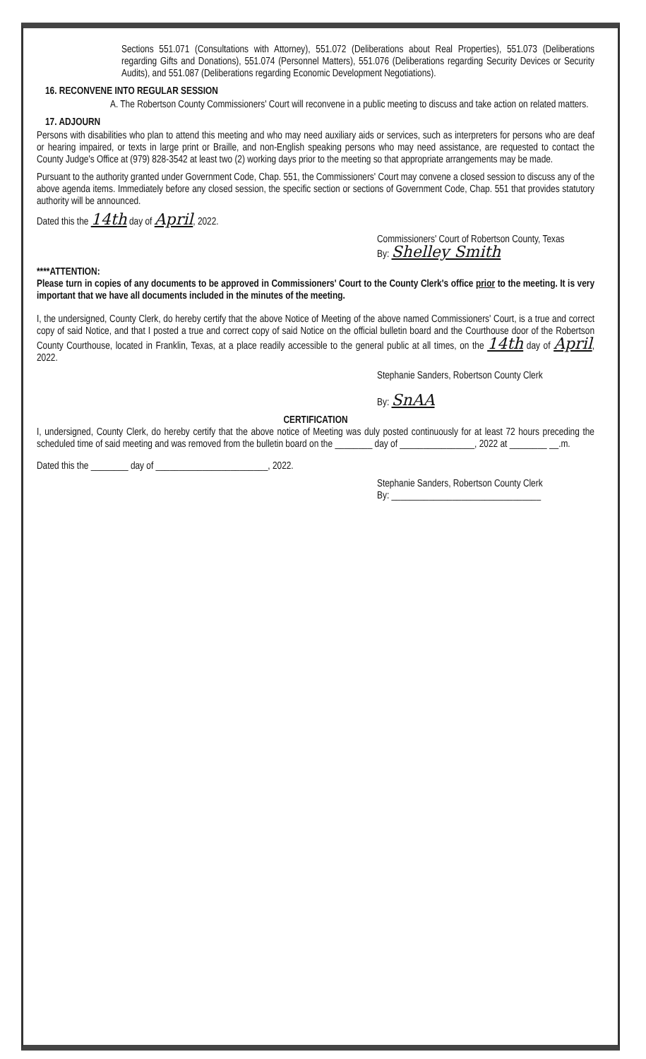Sections 551.071 (Consultations with Attorney), 551.072 (Deliberations about Real Properties), 551.073 (Deliberations regarding Gifts and Donations), 551.074 (Personnel Matters), 551.076 (Deliberations regarding Security Devices or Security Audits), and 551.087 (Deliberations regarding Economic Development Negotiations).
16. RECONVENE INTO REGULAR SESSION
A. The Robertson County Commissioners' Court will reconvene in a public meeting to discuss and take action on related matters.
17. ADJOURN
Persons with disabilities who plan to attend this meeting and who may need auxiliary aids or services, such as interpreters for persons who are deaf or hearing impaired, or texts in large print or Braille, and non-English speaking persons who may need assistance, are requested to contact the County Judge's Office at (979) 828-3542 at least two (2) working days prior to the meeting so that appropriate arrangements may be made.
Pursuant to the authority granted under Government Code, Chap. 551, the Commissioners' Court may convene a closed session to discuss any of the above agenda items. Immediately before any closed session, the specific section or sections of Government Code, Chap. 551 that provides statutory authority will be announced.
Dated this the 14th day of April, 2022.
Commissioners' Court of Robertson County, Texas
By: Shelley Smith
****ATTENTION:
Please turn in copies of any documents to be approved in Commissioners' Court to the County Clerk's office prior to the meeting. It is very important that we have all documents included in the minutes of the meeting.
I, the undersigned, County Clerk, do hereby certify that the above Notice of Meeting of the above named Commissioners' Court, is a true and correct copy of said Notice, and that I posted a true and correct copy of said Notice on the official bulletin board and the Courthouse door of the Robertson County Courthouse, located in Franklin, Texas, at a place readily accessible to the general public at all times, on the 14th day of April, 2022.
Stephanie Sanders, Robertson County Clerk
By: SnAA
CERTIFICATION
I, undersigned, County Clerk, do hereby certify that the above notice of Meeting was duly posted continuously for at least 72 hours preceding the scheduled time of said meeting and was removed from the bulletin board on the ________ day of ________________, 2022 at ________ __.m.
Dated this the ________ day of ________________________, 2022.
Stephanie Sanders, Robertson County Clerk
By: ________________________________